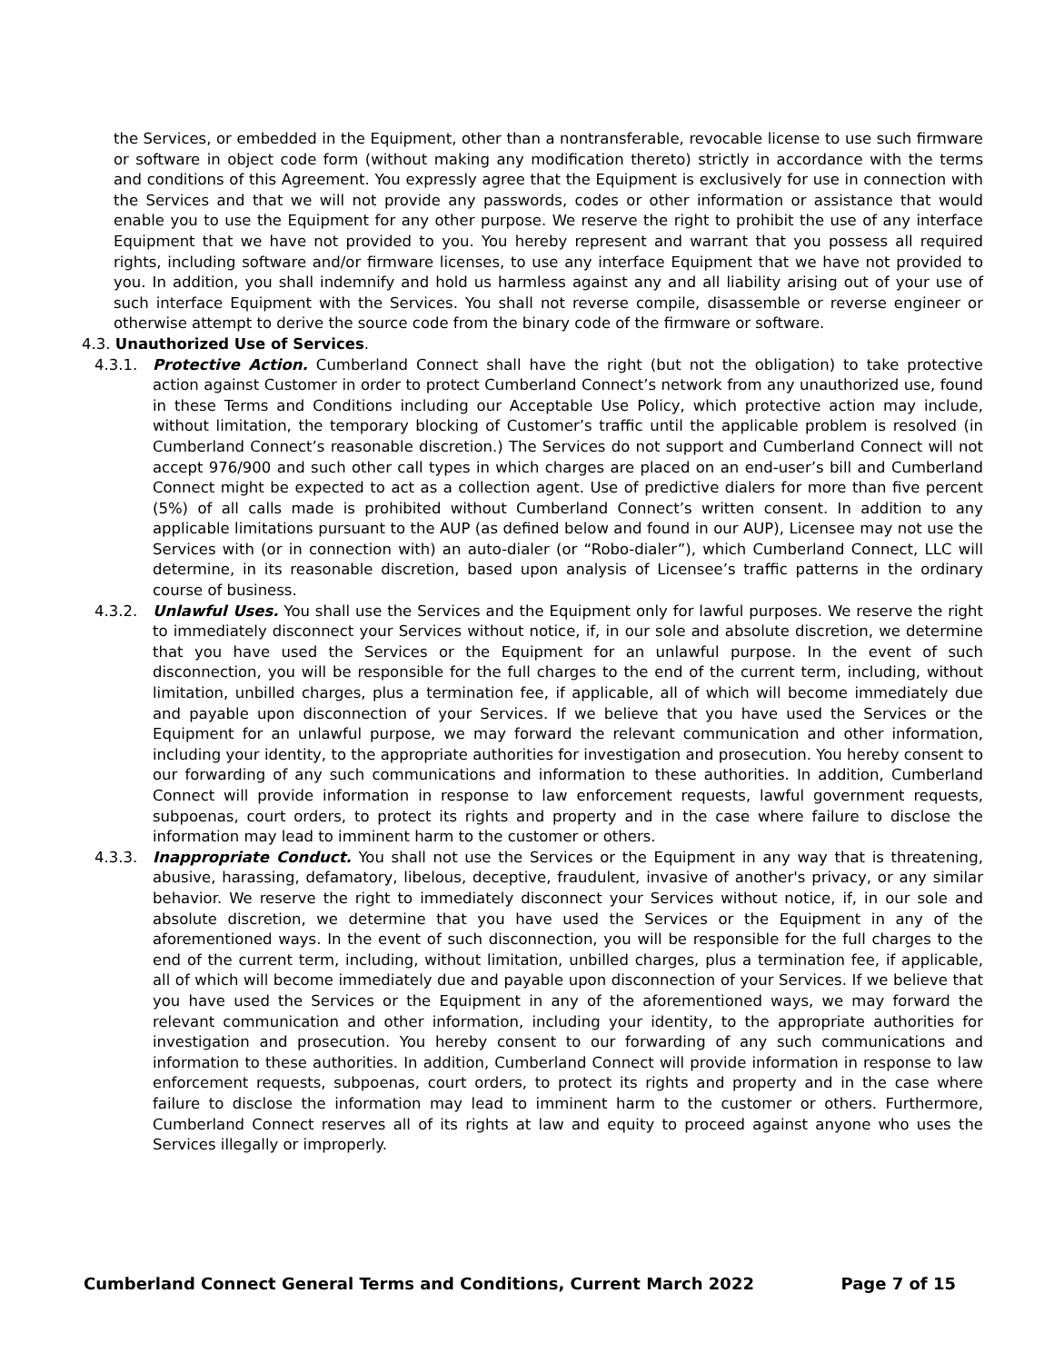the Services, or embedded in the Equipment, other than a nontransferable, revocable license to use such firmware or software in object code form (without making any modification thereto) strictly in accordance with the terms and conditions of this Agreement. You expressly agree that the Equipment is exclusively for use in connection with the Services and that we will not provide any passwords, codes or other information or assistance that would enable you to use the Equipment for any other purpose. We reserve the right to prohibit the use of any interface Equipment that we have not provided to you. You hereby represent and warrant that you possess all required rights, including software and/or firmware licenses, to use any interface Equipment that we have not provided to you. In addition, you shall indemnify and hold us harmless against any and all liability arising out of your use of such interface Equipment with the Services. You shall not reverse compile, disassemble or reverse engineer or otherwise attempt to derive the source code from the binary code of the firmware or software.
4.3. Unauthorized Use of Services.
4.3.1. Protective Action. Cumberland Connect shall have the right (but not the obligation) to take protective action against Customer in order to protect Cumberland Connect’s network from any unauthorized use, found in these Terms and Conditions including our Acceptable Use Policy, which protective action may include, without limitation, the temporary blocking of Customer’s traffic until the applicable problem is resolved (in Cumberland Connect’s reasonable discretion.) The Services do not support and Cumberland Connect will not accept 976/900 and such other call types in which charges are placed on an end-user’s bill and Cumberland Connect might be expected to act as a collection agent. Use of predictive dialers for more than five percent (5%) of all calls made is prohibited without Cumberland Connect’s written consent. In addition to any applicable limitations pursuant to the AUP (as defined below and found in our AUP), Licensee may not use the Services with (or in connection with) an auto-dialer (or “Robo-dialer”), which Cumberland Connect, LLC will determine, in its reasonable discretion, based upon analysis of Licensee’s traffic patterns in the ordinary course of business.
4.3.2. Unlawful Uses. You shall use the Services and the Equipment only for lawful purposes. We reserve the right to immediately disconnect your Services without notice, if, in our sole and absolute discretion, we determine that you have used the Services or the Equipment for an unlawful purpose. In the event of such disconnection, you will be responsible for the full charges to the end of the current term, including, without limitation, unbilled charges, plus a termination fee, if applicable, all of which will become immediately due and payable upon disconnection of your Services. If we believe that you have used the Services or the Equipment for an unlawful purpose, we may forward the relevant communication and other information, including your identity, to the appropriate authorities for investigation and prosecution. You hereby consent to our forwarding of any such communications and information to these authorities. In addition, Cumberland Connect will provide information in response to law enforcement requests, lawful government requests, subpoenas, court orders, to protect its rights and property and in the case where failure to disclose the information may lead to imminent harm to the customer or others.
4.3.3. Inappropriate Conduct. You shall not use the Services or the Equipment in any way that is threatening, abusive, harassing, defamatory, libelous, deceptive, fraudulent, invasive of another's privacy, or any similar behavior. We reserve the right to immediately disconnect your Services without notice, if, in our sole and absolute discretion, we determine that you have used the Services or the Equipment in any of the aforementioned ways. In the event of such disconnection, you will be responsible for the full charges to the end of the current term, including, without limitation, unbilled charges, plus a termination fee, if applicable, all of which will become immediately due and payable upon disconnection of your Services. If we believe that you have used the Services or the Equipment in any of the aforementioned ways, we may forward the relevant communication and other information, including your identity, to the appropriate authorities for investigation and prosecution. You hereby consent to our forwarding of any such communications and information to these authorities. In addition, Cumberland Connect will provide information in response to law enforcement requests, subpoenas, court orders, to protect its rights and property and in the case where failure to disclose the information may lead to imminent harm to the customer or others. Furthermore, Cumberland Connect reserves all of its rights at law and equity to proceed against anyone who uses the Services illegally or improperly.
Cumberland Connect General Terms and Conditions, Current March 2022 Page 7 of 15